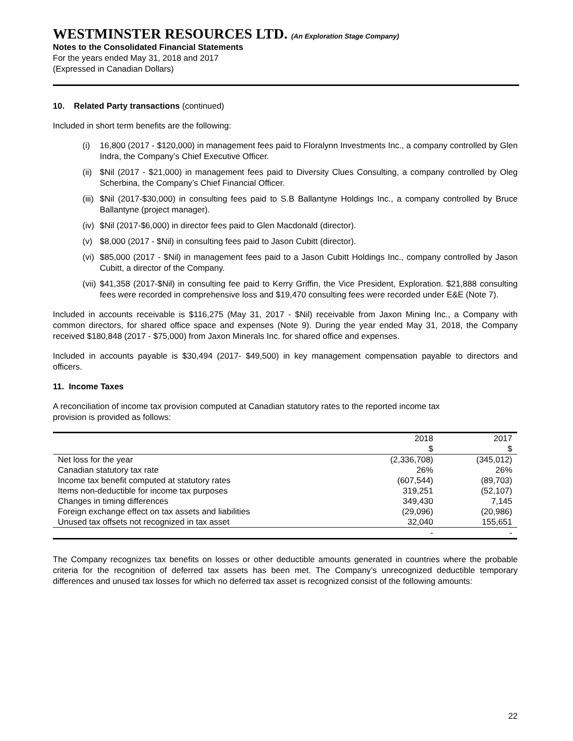WESTMINSTER RESOURCES LTD. (An Exploration Stage Company)
Notes to the Consolidated Financial Statements
For the years ended May 31, 2018 and 2017
(Expressed in Canadian Dollars)
10. Related Party transactions (continued)
Included in short term benefits are the following:
(i) 16,800 (2017 - $120,000) in management fees paid to Floralynn Investments Inc., a company controlled by Glen Indra, the Company’s Chief Executive Officer.
(ii)
$Nil (2017 - $21,000) in management fees paid to Diversity Clues Consulting, a company controlled by Oleg Scherbina, the Company’s Chief Financial Officer.
(iii)
$Nil (2017-$30,000) in consulting fees paid to S.B Ballantyne Holdings Inc., a company controlled by Bruce Ballantyne (project manager).
(iv)
$Nil (2017-$6,000) in director fees paid to Glen Macdonald (director).
(v) $8,000 (2017 - $Nil) in consulting fees paid to Jason Cubitt (director).
(vi)
$85,000 (2017 - $Nil) in management fees paid to a Jason Cubitt Holdings Inc., company controlled by Jason Cubitt, a director of the Company.
(vii)
$41,358 (2017-$Nil) in consulting fee paid to Kerry Griffin, the Vice President, Exploration. $21,888 consulting fees were recorded in comprehensive loss and $19,470 consulting fees were recorded under E&E (Note 7).
Included in accounts receivable is $116,275 (May 31, 2017 - $Nil) receivable from Jaxon Mining Inc., a Company with common directors, for shared office space and expenses (Note 9). During the year ended May 31, 2018, the Company received $180,848 (2017 - $75,000) from Jaxon Minerals Inc. for shared office and expenses.
Included in accounts payable is $30,494 (2017- $49,500) in key management compensation payable to directors and officers.
11. Income Taxes
A reconciliation of income tax provision computed at Canadian statutory rates to the reported income tax
provision is provided as follows:
| | 2018 | 2017 |
| | $ | $ |
| Net loss for the year | (2,336,708) | (345,012) |
| Canadian statutory tax rate | 26% | 26% |
| Income tax benefit computed at statutory rates | (607,544) | (89,703) |
| Items non-deductible for income tax purposes | 319,251 | (52,107) |
| Changes in timing differences | 349,430 | 7,145 |
| Foreign exchange effect on tax assets and liabilities | (29,096) | (20,986) |
| Unused tax offsets not recognized in tax asset | 32,040 | 155,651 |
| | - | - |
The Company recognizes tax benefits on losses or other deductible amounts generated in countries where the probable criteria for the recognition of deferred tax assets has been met. The Company’s unrecognized deductible temporary differences and unused tax losses for which no deferred tax asset is recognized consist of the following amounts:
22